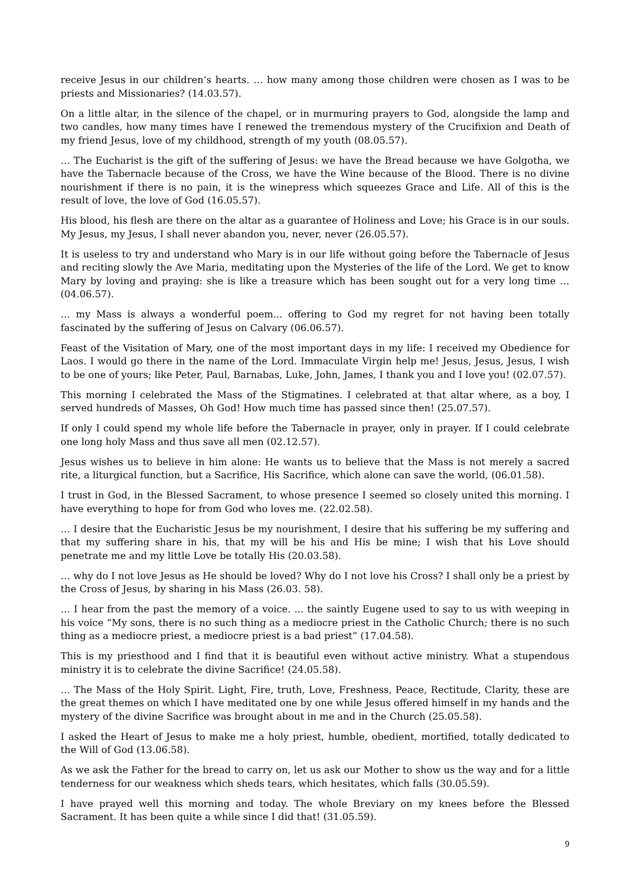receive Jesus in our children’s hearts. … how many among those children were chosen as I was to be priests and Missionaries? (14.03.57).
On a little altar, in the silence of the chapel, or in murmuring prayers to God, alongside the lamp and two candles, how many times have I renewed the tremendous mystery of the Crucifixion and Death of my friend Jesus, love of my childhood, strength of my youth (08.05.57).
… The Eucharist is the gift of the suffering of Jesus: we have the Bread because we have Golgotha, we have the Tabernacle because of the Cross, we have the Wine because of the Blood. There is no divine nourishment if there is no pain, it is the winepress which squeezes Grace and Life. All of this is the result of love, the love of God (16.05.57).
His blood, his flesh are there on the altar as a guarantee of Holiness and Love; his Grace is in our souls. My Jesus, my Jesus, I shall never abandon you, never, never (26.05.57).
It is useless to try and understand who Mary is in our life without going before the Tabernacle of Jesus and reciting slowly the Ave Maria, meditating upon the Mysteries of the life of the Lord. We get to know Mary by loving and praying: she is like a treasure which has been sought out for a very long time … (04.06.57).
… my Mass is always a wonderful poem... offering to God my regret for not having been totally fascinated by the suffering of Jesus on Calvary (06.06.57).
Feast of the Visitation of Mary, one of the most important days in my life: I received my Obedience for Laos. I would go there in the name of the Lord. Immaculate Virgin help me! Jesus, Jesus, Jesus, I wish to be one of yours; like Peter, Paul, Barnabas, Luke, John, James, I thank you and I love you! (02.07.57).
This morning I celebrated the Mass of the Stigmatines. I celebrated at that altar where, as a boy, I served hundreds of Masses, Oh God! How much time has passed since then! (25.07.57).
If only I could spend my whole life before the Tabernacle in prayer, only in prayer. If I could celebrate one long holy Mass and thus save all men (02.12.57).
Jesus wishes us to believe in him alone: He wants us to believe that the Mass is not merely a sacred rite, a liturgical function, but a Sacrifice, His Sacrifice, which alone can save the world, (06.01.58).
I trust in God, in the Blessed Sacrament, to whose presence I seemed so closely united this morning. I have everything to hope for from God who loves me. (22.02.58).
… I desire that the Eucharistic Jesus be my nourishment, I desire that his suffering be my suffering and that my suffering share in his, that my will be his and His be mine; I wish that his Love should penetrate me and my little Love be totally His (20.03.58).
… why do I not love Jesus as He should be loved? Why do I not love his Cross? I shall only be a priest by the Cross of Jesus, by sharing in his Mass (26.03. 58).
… I hear from the past the memory of a voice. ... the saintly Eugene used to say to us with weeping in his voice “My sons, there is no such thing as a mediocre priest in the Catholic Church; there is no such thing as a mediocre priest, a mediocre priest is a bad priest” (17.04.58).
This is my priesthood and I find that it is beautiful even without active ministry. What a stupendous ministry it is to celebrate the divine Sacrifice! (24.05.58).
… The Mass of the Holy Spirit. Light, Fire, truth, Love, Freshness, Peace, Rectitude, Clarity, these are the great themes on which I have meditated one by one while Jesus offered himself in my hands and the mystery of the divine Sacrifice was brought about in me and in the Church (25.05.58).
I asked the Heart of Jesus to make me a holy priest, humble, obedient, mortified, totally dedicated to the Will of God (13.06.58).
As we ask the Father for the bread to carry on, let us ask our Mother to show us the way and for a little tenderness for our weakness which sheds tears, which hesitates, which falls (30.05.59).
I have prayed well this morning and today. The whole Breviary on my knees before the Blessed Sacrament. It has been quite a while since I did that! (31.05.59).
9